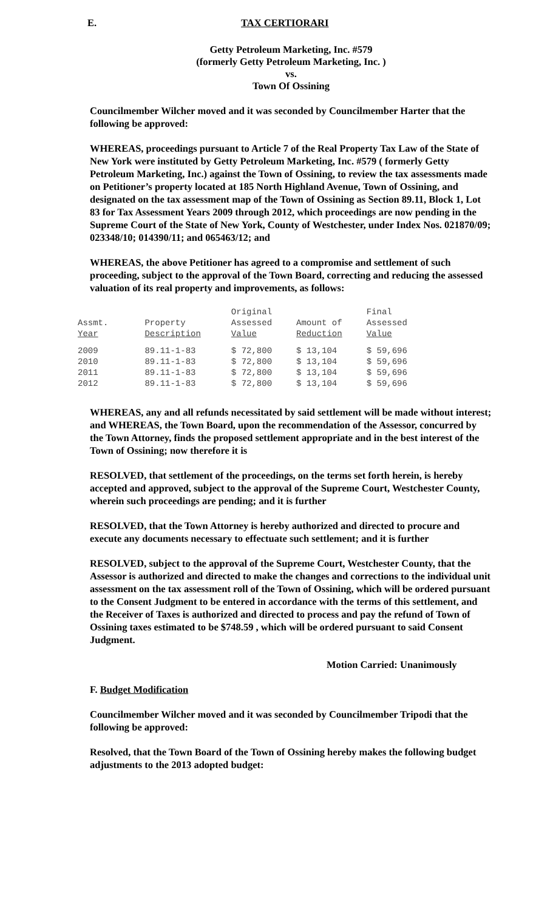E. TAX CERTIORARI
Getty Petroleum Marketing, Inc. #579
(formerly Getty Petroleum Marketing, Inc. )
vs.
Town Of Ossining
Councilmember Wilcher moved and it was seconded by Councilmember Harter that the following be approved:
WHEREAS, proceedings pursuant to Article 7 of the Real Property Tax Law of the State of New York were instituted by Getty Petroleum Marketing, Inc. #579 ( formerly Getty Petroleum Marketing, Inc.) against the Town of Ossining, to review the tax assessments made on Petitioner’s property located at 185 North Highland Avenue, Town of Ossining, and designated on the tax assessment map of the Town of Ossining as Section 89.11, Block 1, Lot 83 for Tax Assessment Years 2009 through 2012, which proceedings are now pending in the Supreme Court of the State of New York, County of Westchester, under Index Nos. 021870/09; 023348/10; 014390/11; and 065463/12; and
WHEREAS, the above Petitioner has agreed to a compromise and settlement of such proceeding, subject to the approval of the Town Board, correcting and reducing the assessed valuation of its real property and improvements, as follows:
| Assmt. Year | Property Description | Original Assessed Value | Amount of Reduction | Final Assessed Value |
| --- | --- | --- | --- | --- |
| 2009 | 89.11-1-83 | $ 72,800 | $ 13,104 | $ 59,696 |
| 2010 | 89.11-1-83 | $ 72,800 | $ 13,104 | $ 59,696 |
| 2011 | 89.11-1-83 | $ 72,800 | $ 13,104 | $ 59,696 |
| 2012 | 89.11-1-83 | $ 72,800 | $ 13,104 | $ 59,696 |
WHEREAS, any and all refunds necessitated by said settlement will be made without interest; and WHEREAS, the Town Board, upon the recommendation of the Assessor, concurred by the Town Attorney, finds the proposed settlement appropriate and in the best interest of the Town of Ossining; now therefore it is
RESOLVED, that settlement of the proceedings, on the terms set forth herein, is hereby accepted and approved, subject to the approval of the Supreme Court, Westchester County, wherein such proceedings are pending; and it is further
RESOLVED, that the Town Attorney is hereby authorized and directed to procure and execute any documents necessary to effectuate such settlement; and it is further
RESOLVED, subject to the approval of the Supreme Court, Westchester County, that the Assessor is authorized and directed to make the changes and corrections to the individual unit assessment on the tax assessment roll of the Town of Ossining, which will be ordered pursuant to the Consent Judgment to be entered in accordance with the terms of this settlement, and the Receiver of Taxes is authorized and directed to process and pay the refund of Town of Ossining taxes estimated to be $748.59 , which will be ordered pursuant to said Consent Judgment.
Motion Carried: Unanimously
F. Budget Modification
Councilmember Wilcher moved and it was seconded by Councilmember Tripodi that the following be approved:
Resolved, that the Town Board of the Town of Ossining hereby makes the following budget adjustments to the 2013 adopted budget: